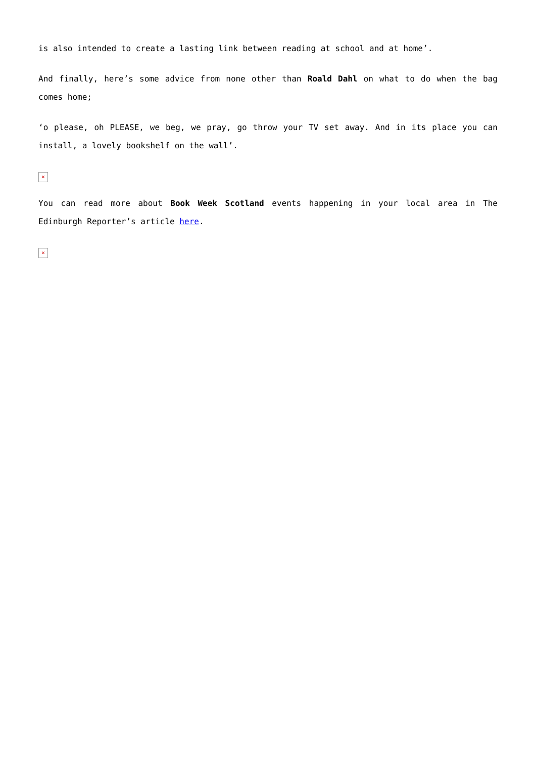is also intended to create a lasting link between reading at school and at home’.
And finally, here’s some advice from none other than Roald Dahl on what to do when the bag comes home;
‘o please, oh PLEASE, we beg, we pray, go throw your TV set away. And in its place you can install, a lovely bookshelf on the wall’.
×
You can read more about Book Week Scotland events happening in your local area in The Edinburgh Reporter’s article here.
×